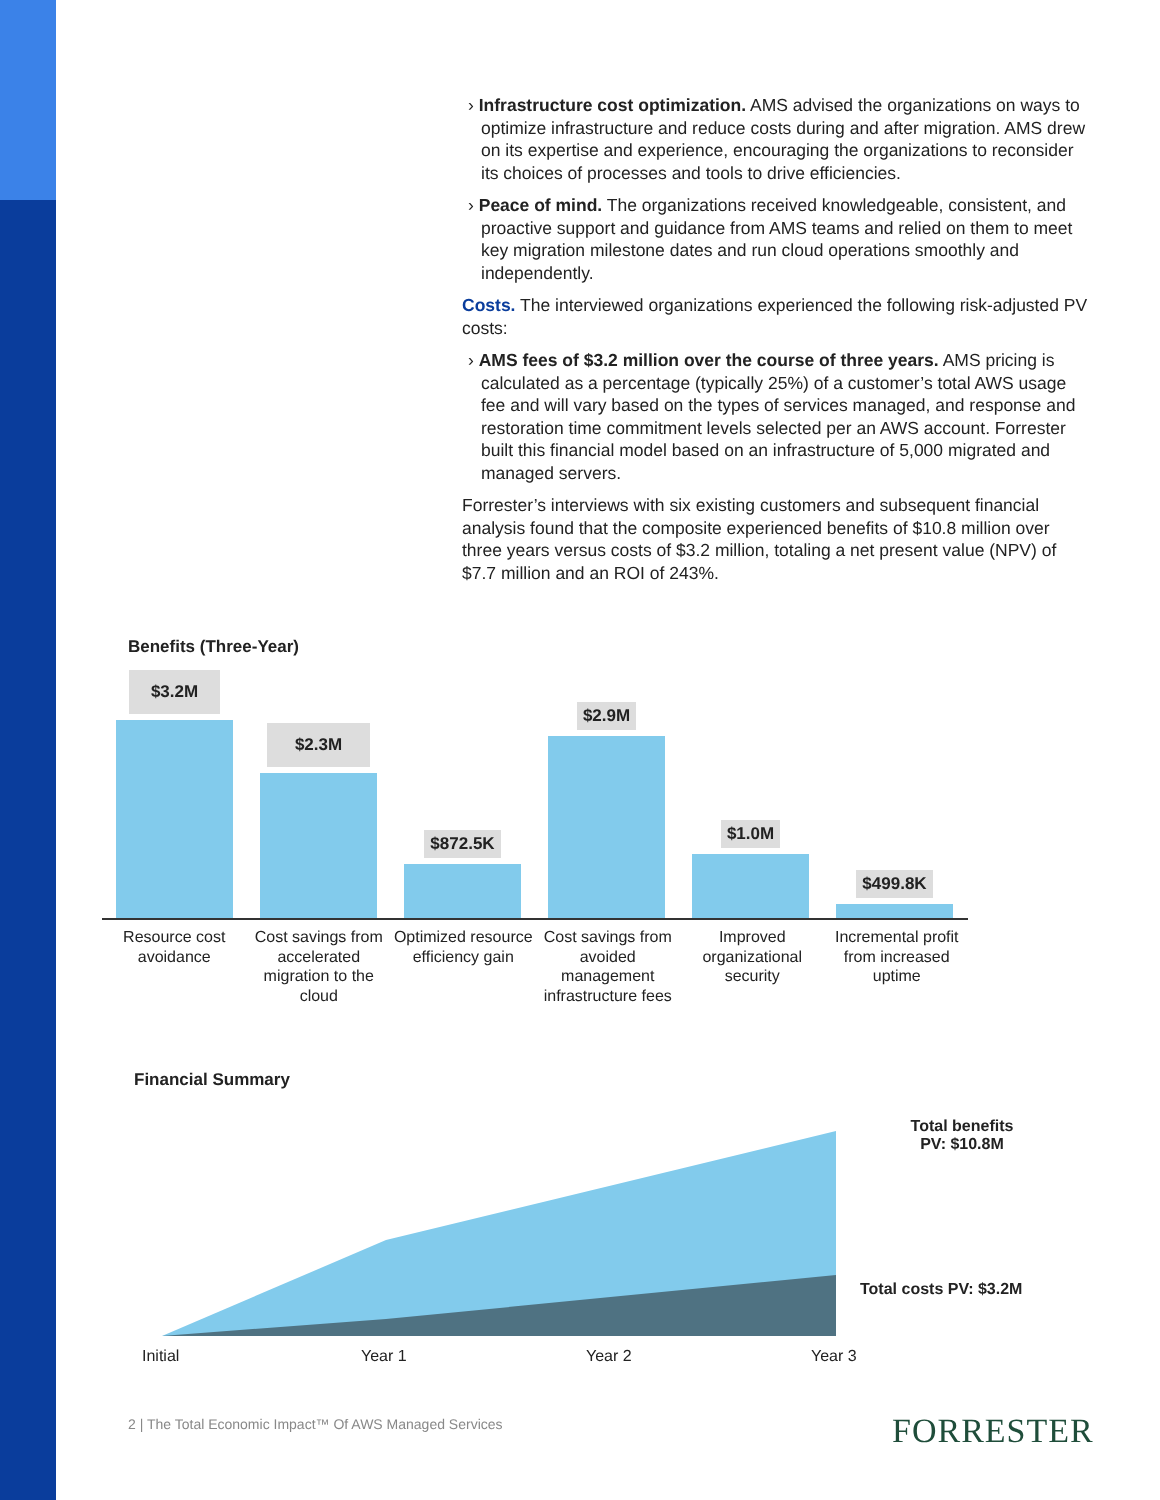› Infrastructure cost optimization. AMS advised the organizations on ways to optimize infrastructure and reduce costs during and after migration. AMS drew on its expertise and experience, encouraging the organizations to reconsider its choices of processes and tools to drive efficiencies.
› Peace of mind. The organizations received knowledgeable, consistent, and proactive support and guidance from AMS teams and relied on them to meet key migration milestone dates and run cloud operations smoothly and independently.
Costs. The interviewed organizations experienced the following risk-adjusted PV costs:
› AMS fees of $3.2 million over the course of three years. AMS pricing is calculated as a percentage (typically 25%) of a customer’s total AWS usage fee and will vary based on the types of services managed, and response and restoration time commitment levels selected per an AWS account. Forrester built this financial model based on an infrastructure of 5,000 migrated and managed servers.
Forrester’s interviews with six existing customers and subsequent financial analysis found that the composite experienced benefits of $10.8 million over three years versus costs of $3.2 million, totaling a net present value (NPV) of $7.7 million and an ROI of 243%.
Benefits (Three-Year)
$3.2M
$2.3M
$872.5K
$2.9M
$1.0M
$499.8K
Resource cost avoidance
Cost savings from accelerated migration to the cloud
Optimized resource efficiency gain
Cost savings from avoided management infrastructure fees
Improved organizational security
Incremental profit from increased uptime
Financial Summary
Total benefits PV: $10.8M
Total costs PV: $3.2M
Initial Year 1 Year 2 Year 3
2 | The Total Economic Impact™ Of AWS Managed Services
FORRESTER